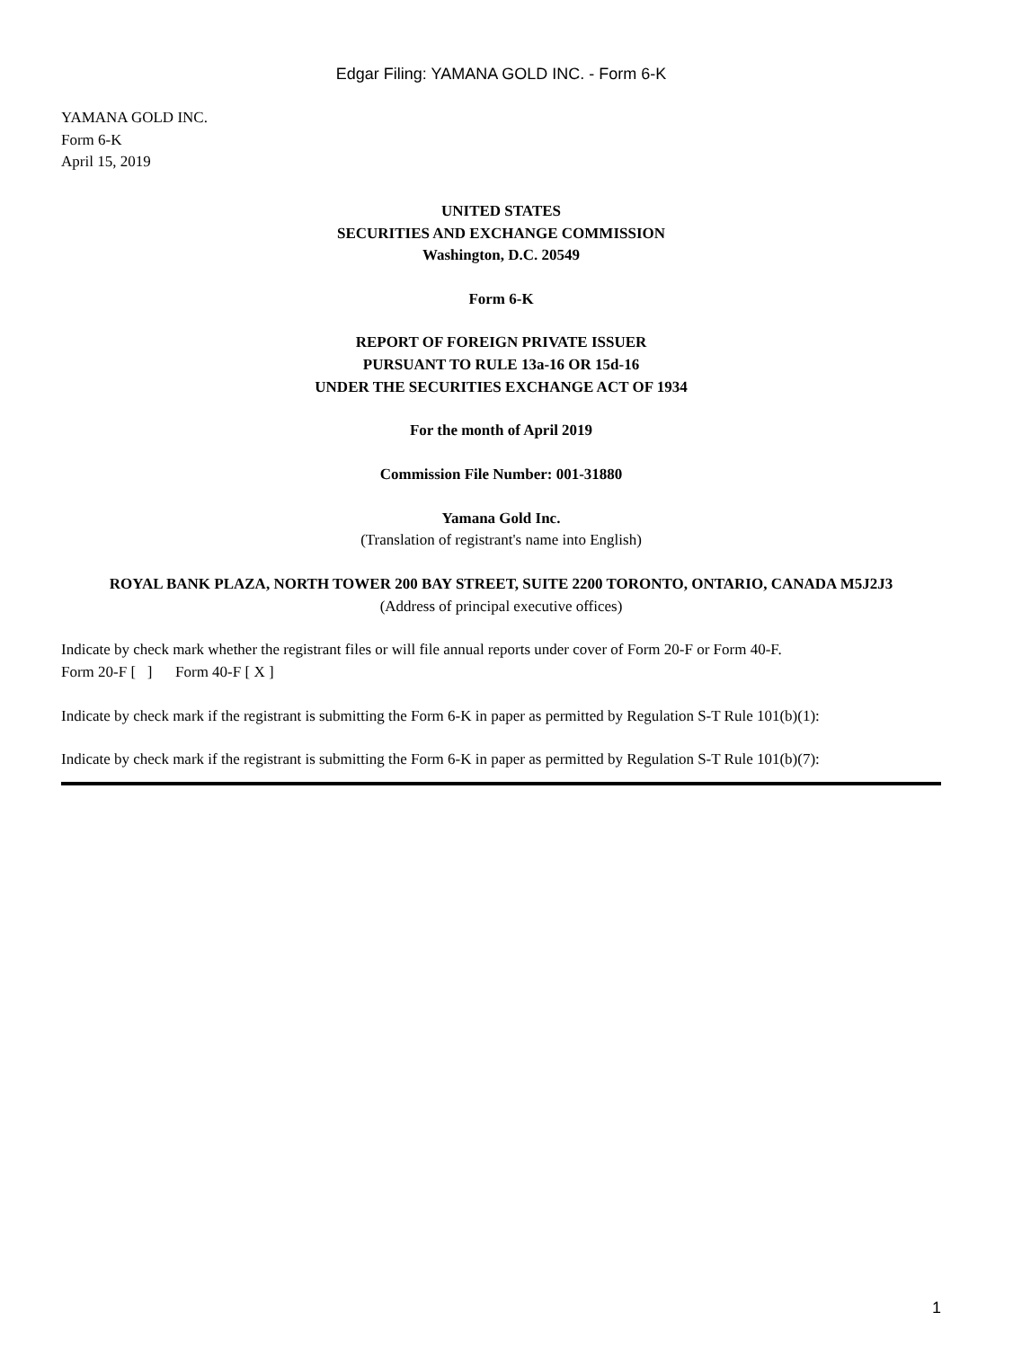Edgar Filing: YAMANA GOLD INC. - Form 6-K
YAMANA GOLD INC.
Form 6-K
April 15, 2019
UNITED STATES
SECURITIES AND EXCHANGE COMMISSION
Washington, D.C. 20549
Form 6-K
REPORT OF FOREIGN PRIVATE ISSUER
PURSUANT TO RULE 13a-16 OR 15d-16
UNDER THE SECURITIES EXCHANGE ACT OF 1934
For the month of April 2019
Commission File Number: 001-31880
Yamana Gold Inc.
(Translation of registrant's name into English)
ROYAL BANK PLAZA, NORTH TOWER 200 BAY STREET, SUITE 2200 TORONTO, ONTARIO, CANADA M5J2J3
(Address of principal executive offices)
Indicate by check mark whether the registrant files or will file annual reports under cover of Form 20-F or Form 40-F.
Form 20-F [ ] Form 40-F [ X ]
Indicate by check mark if the registrant is submitting the Form 6-K in paper as permitted by Regulation S-T Rule 101(b)(1):
Indicate by check mark if the registrant is submitting the Form 6-K in paper as permitted by Regulation S-T Rule 101(b)(7):
1